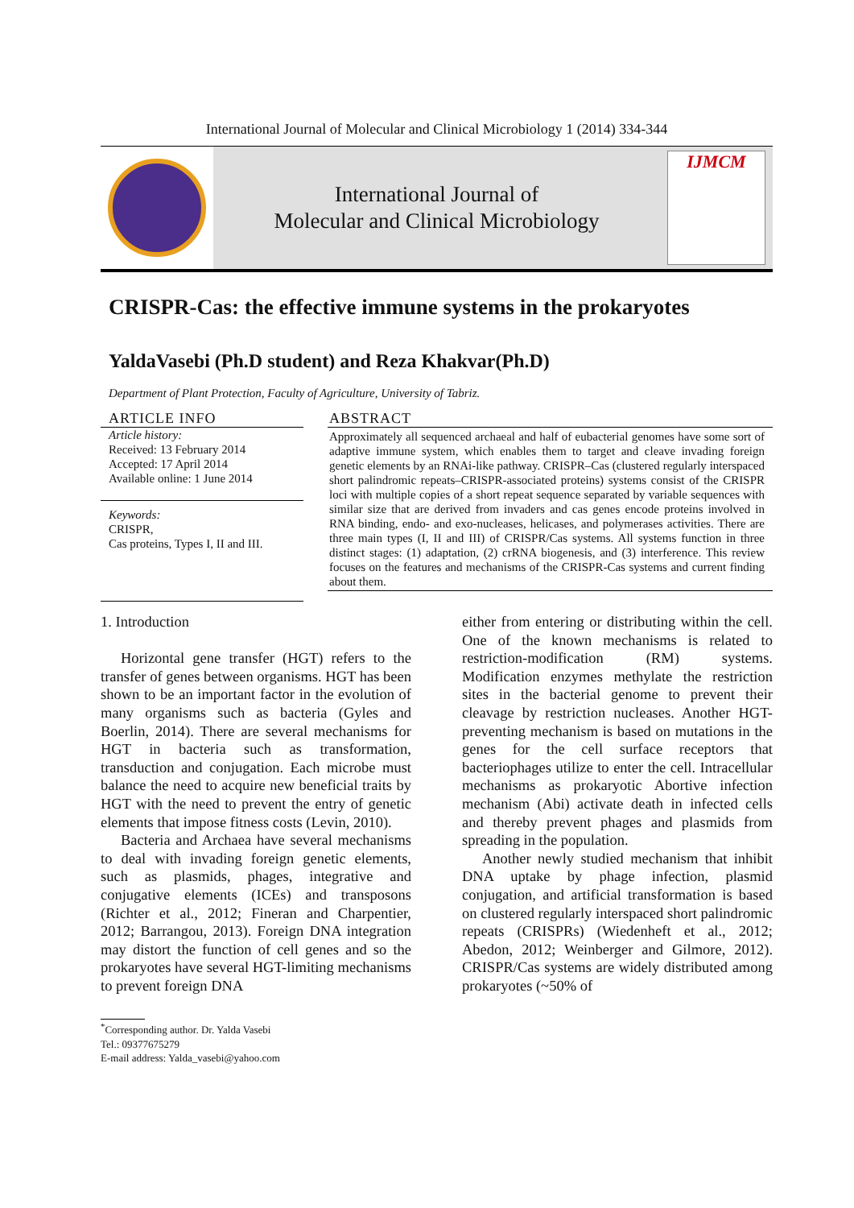International Journal of Molecular and Clinical Microbiology 1 (2014) 334-344
International Journal of
Molecular and Clinical Microbiology
IJMCM
CRISPR-Cas: the effective immune systems in the prokaryotes
YaldaVasebi (Ph.D student) and Reza Khakvar(Ph.D)
Department of Plant Protection, Faculty of Agriculture, University of Tabriz.
ARTICLE INFO
Article history:
Received: 13 February 2014
Accepted: 17 April 2014
Available online: 1 June 2014
Keywords:
CRISPR,
Cas proteins, Types I, II and III.
ABSTRACT
Approximately all sequenced archaeal and half of eubacterial genomes have some sort of adaptive immune system, which enables them to target and cleave invading foreign genetic elements by an RNAi-like pathway. CRISPR–Cas (clustered regularly interspaced short palindromic repeats–CRISPR-associated proteins) systems consist of the CRISPR loci with multiple copies of a short repeat sequence separated by variable sequences with similar size that are derived from invaders and cas genes encode proteins involved in RNA binding, endo- and exo-nucleases, helicases, and polymerases activities. There are three main types (I, II and III) of CRISPR/Cas systems. All systems function in three distinct stages: (1) adaptation, (2) crRNA biogenesis, and (3) interference. This review focuses on the features and mechanisms of the CRISPR-Cas systems and current finding about them.
1. Introduction
Horizontal gene transfer (HGT) refers to the transfer of genes between organisms. HGT has been shown to be an important factor in the evolution of many organisms such as bacteria (Gyles and Boerlin, 2014). There are several mechanisms for HGT in bacteria such as transformation, transduction and conjugation. Each microbe must balance the need to acquire new beneficial traits by HGT with the need to prevent the entry of genetic elements that impose fitness costs (Levin, 2010).
Bacteria and Archaea have several mechanisms to deal with invading foreign genetic elements, such as plasmids, phages, integrative and conjugative elements (ICEs) and transposons (Richter et al., 2012; Fineran and Charpentier, 2012; Barrangou, 2013). Foreign DNA integration may distort the function of cell genes and so the prokaryotes have several HGT-limiting mechanisms to prevent foreign DNA
either from entering or distributing within the cell. One of the known mechanisms is related to restriction-modification (RM) systems. Modification enzymes methylate the restriction sites in the bacterial genome to prevent their cleavage by restriction nucleases. Another HGT-preventing mechanism is based on mutations in the genes for the cell surface receptors that bacteriophages utilize to enter the cell. Intracellular mechanisms as prokaryotic Abortive infection mechanism (Abi) activate death in infected cells and thereby prevent phages and plasmids from spreading in the population.
Another newly studied mechanism that inhibit DNA uptake by phage infection, plasmid conjugation, and artificial transformation is based on clustered regularly interspaced short palindromic repeats (CRISPRs) (Wiedenheft et al., 2012; Abedon, 2012; Weinberger and Gilmore, 2012). CRISPR/Cas systems are widely distributed among prokaryotes (~50% of
<sup>*</sup> Corresponding author. Dr. Yalda Vasebi
Tel.: 09377675279
E-mail address: Yalda_vasebi@yahoo.com